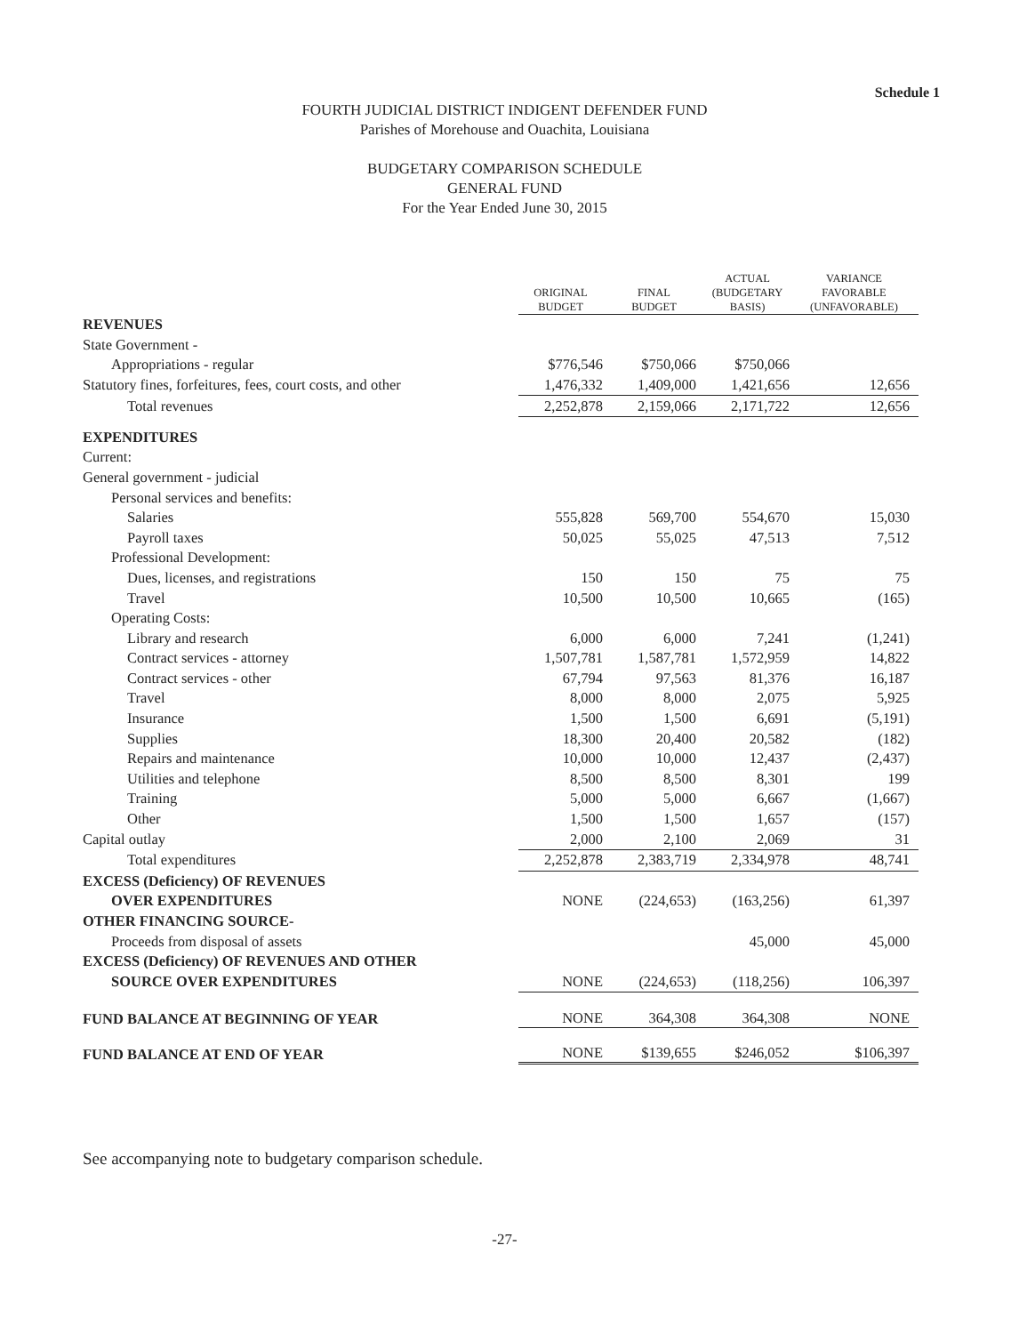Schedule 1
FOURTH JUDICIAL DISTRICT INDIGENT DEFENDER FUND
Parishes of Morehouse and Ouachita, Louisiana
BUDGETARY COMPARISON SCHEDULE
GENERAL FUND
For the Year Ended June 30, 2015
| | ORIGINAL BUDGET | FINAL BUDGET | ACTUAL (BUDGETARY BASIS) | VARIANCE FAVORABLE (UNFAVORABLE) |
| --- | --- | --- | --- | --- |
| REVENUES | | | | |
| State Government - | | | | |
| Appropriations - regular | $776,546 | $750,066 | $750,066 | |
| Statutory fines, forfeitures, fees, court costs, and other | 1,476,332 | 1,409,000 | 1,421,656 | 12,656 |
| Total revenues | 2,252,878 | 2,159,066 | 2,171,722 | 12,656 |
| EXPENDITURES | | | | |
| Current: | | | | |
| General government - judicial | | | | |
| Personal services and benefits: | | | | |
| Salaries | 555,828 | 569,700 | 554,670 | 15,030 |
| Payroll taxes | 50,025 | 55,025 | 47,513 | 7,512 |
| Professional Development: | | | | |
| Dues, licenses, and registrations | 150 | 150 | 75 | 75 |
| Travel | 10,500 | 10,500 | 10,665 | (165) |
| Operating Costs: | | | | |
| Library and research | 6,000 | 6,000 | 7,241 | (1,241) |
| Contract services - attorney | 1,507,781 | 1,587,781 | 1,572,959 | 14,822 |
| Contract services - other | 67,794 | 97,563 | 81,376 | 16,187 |
| Travel | 8,000 | 8,000 | 2,075 | 5,925 |
| Insurance | 1,500 | 1,500 | 6,691 | (5,191) |
| Supplies | 18,300 | 20,400 | 20,582 | (182) |
| Repairs and maintenance | 10,000 | 10,000 | 12,437 | (2,437) |
| Utilities and telephone | 8,500 | 8,500 | 8,301 | 199 |
| Training | 5,000 | 5,000 | 6,667 | (1,667) |
| Other | 1,500 | 1,500 | 1,657 | (157) |
| Capital outlay | 2,000 | 2,100 | 2,069 | 31 |
| Total expenditures | 2,252,878 | 2,383,719 | 2,334,978 | 48,741 |
| EXCESS (Deficiency) OF REVENUES | | | | |
| OVER EXPENDITURES | NONE | (224,653) | (163,256) | 61,397 |
| OTHER FINANCING SOURCE- | | | | |
| Proceeds from disposal of assets | | | 45,000 | 45,000 |
| EXCESS (Deficiency) OF REVENUES AND OTHER | | | | |
| SOURCE OVER EXPENDITURES | NONE | (224,653) | (118,256) | 106,397 |
| FUND BALANCE AT BEGINNING OF YEAR | NONE | 364,308 | 364,308 | NONE |
| FUND BALANCE AT END OF YEAR | NONE | $139,655 | $246,052 | $106,397 |
See accompanying note to budgetary comparison schedule.
-27-